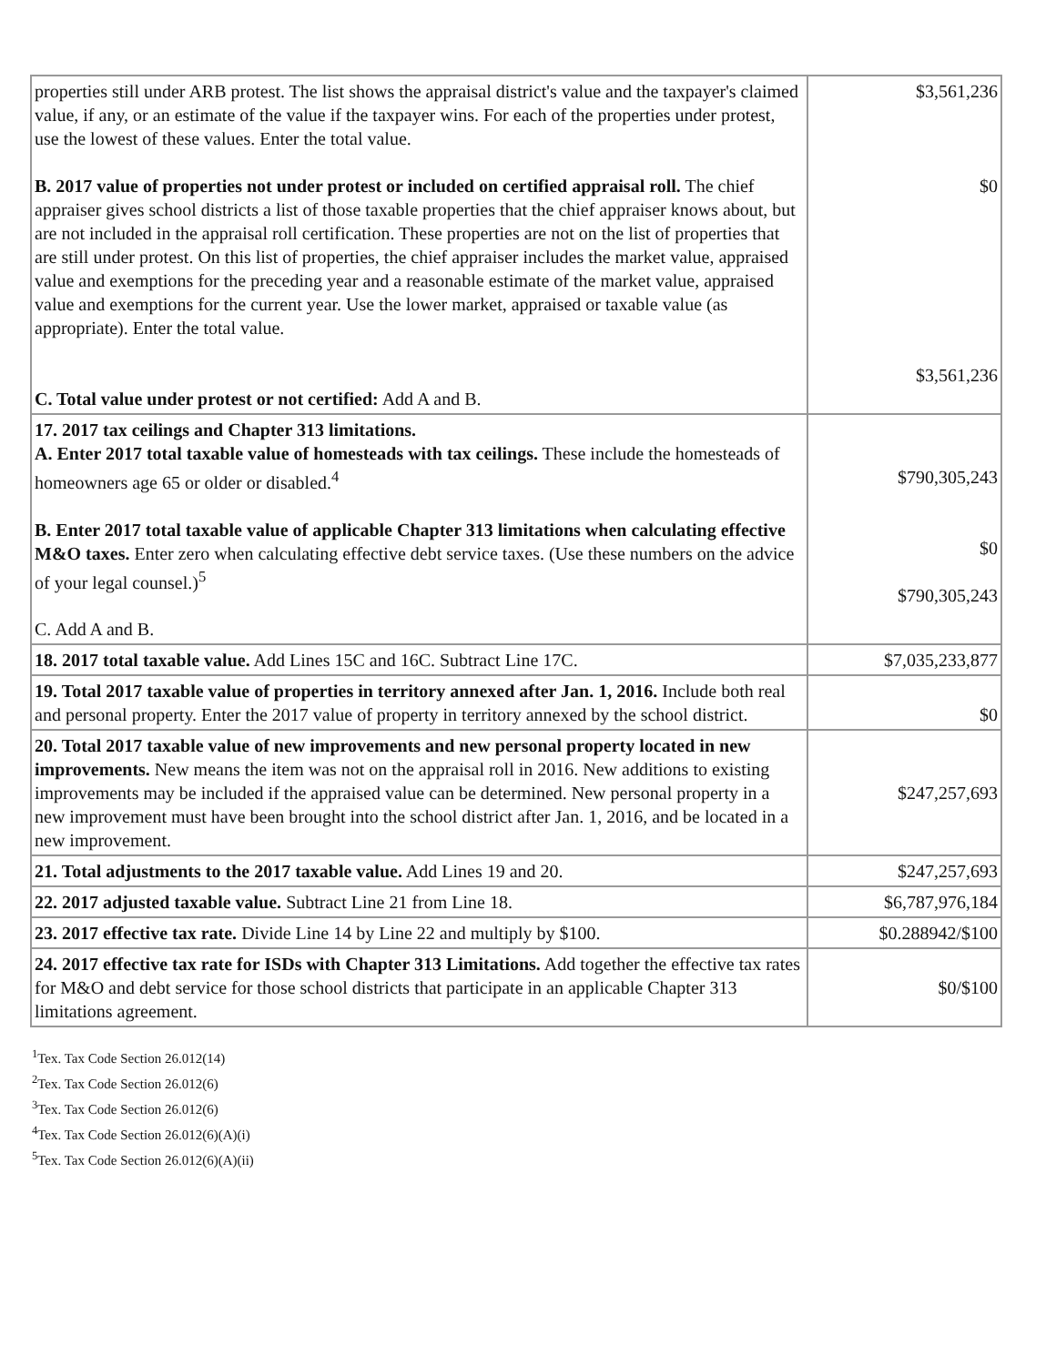| properties still under ARB protest. The list shows the appraisal district's value and the taxpayer's claimed value, if any, or an estimate of the value if the taxpayer wins. For each of the properties under protest, use the lowest of these values. Enter the total value. B. 2017 value of properties not under protest or included on certified appraisal roll. The chief appraiser gives school districts a list of those taxable properties that the chief appraiser knows about, but are not included in the appraisal roll certification. These properties are not on the list of properties that are still under protest. On this list of properties, the chief appraiser includes the market value, appraised value and exemptions for the preceding year and a reasonable estimate of the market value, appraised value and exemptions for the current year. Use the lower market, appraised or taxable value (as appropriate). Enter the total value. C. Total value under protest or not certified: Add A and B. | $3,561,236 $0 $3,561,236 |
| 17. 2017 tax ceilings and Chapter 313 limitations. A. Enter 2017 total taxable value of homesteads with tax ceilings. These include the homesteads of homeowners age 65 or older or disabled.<sup>4</sup> B. Enter 2017 total taxable value of applicable Chapter 313 limitations when calculating effective M&O taxes. Enter zero when calculating effective debt service taxes. (Use these numbers on the advice of your legal counsel.)<sup>5</sup> C. Add A and B. | $790,305,243 $0 $790,305,243 |
| 18. 2017 total taxable value. Add Lines 15C and 16C. Subtract Line 17C. | $7,035,233,877 |
| 19. Total 2017 taxable value of properties in territory annexed after Jan. 1, 2016. Include both real and personal property. Enter the 2017 value of property in territory annexed by the school district. | $0 |
| 20. Total 2017 taxable value of new improvements and new personal property located in new improvements. New means the item was not on the appraisal roll in 2016. New additions to existing improvements may be included if the appraised value can be determined. New personal property in a new improvement must have been brought into the school district after Jan. 1, 2016, and be located in a new improvement. | $247,257,693 |
| 21. Total adjustments to the 2017 taxable value. Add Lines 19 and 20. | $247,257,693 |
| 22. 2017 adjusted taxable value. Subtract Line 21 from Line 18. | $6,787,976,184 |
| 23. 2017 effective tax rate. Divide Line 14 by Line 22 and multiply by $100. | $0.288942/$100 |
| 24. 2017 effective tax rate for ISDs with Chapter 313 Limitations. Add together the effective tax rates for M&O and debt service for those school districts that participate in an applicable Chapter 313 limitations agreement. | $0/$100 |
<sup>1</sup> Tex. Tax Code Section 26.012(14)
<sup>2</sup> Tex. Tax Code Section 26.012(6)
<sup>3</sup> Tex. Tax Code Section 26.012(6)
<sup>4</sup> Tex. Tax Code Section 26.012(6)(A)(i)
<sup>5</sup> Tex. Tax Code Section 26.012(6)(A)(ii)